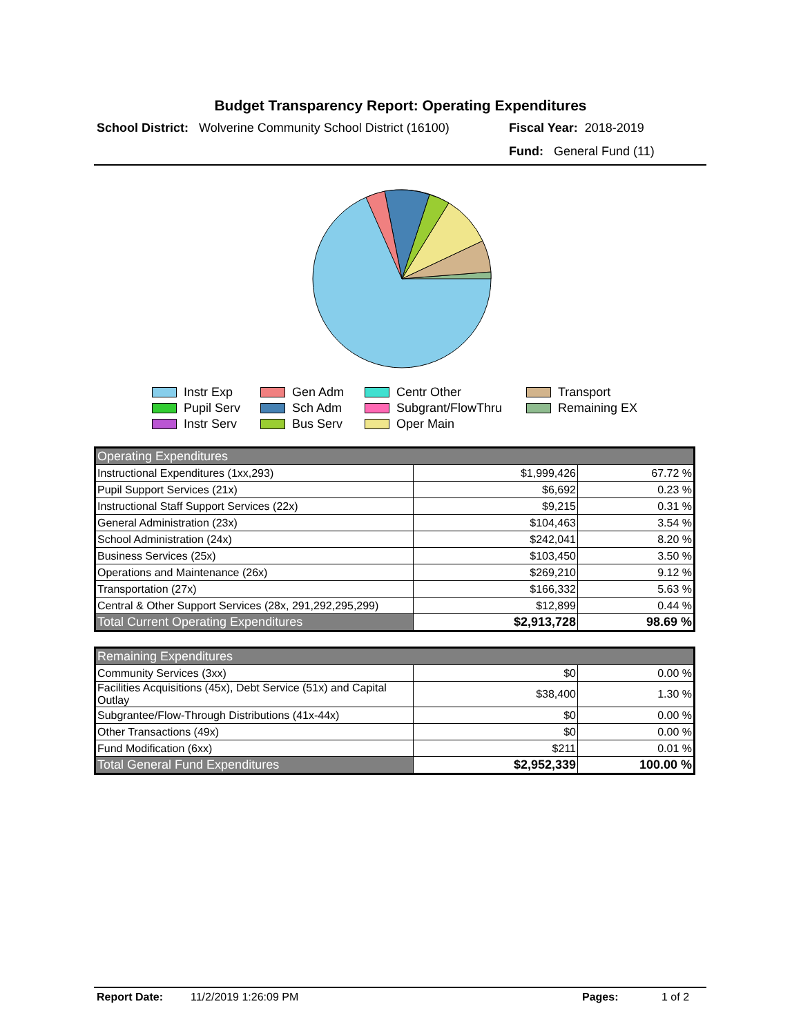Budget Transparency Report: Operating Expenditures
School District: Wolverine Community School District (16100)
Fiscal Year: 2018-2019
Fund: General Fund (11)
Instr Exp Gen Adm Centr Other Transport Pupil Serv Sch Adm Subgrant/FlowThru Remaining EX Instr Serv Bus Serv Oper Main
| Operating Expenditures | | |
| Instructional Expenditures (1xx,293) | $1,999,426 | 67.72 % |
| Pupil Support Services (21x) | $6,692 | 0.23 % |
| Instructional Staff Support Services (22x) | $9,215 | 0.31 % |
| General Administration (23x) | $104,463 | 3.54 % |
| School Administration (24x) | $242,041 | 8.20 % |
| Business Services (25x) | $103,450 | 3.50 % |
| Operations and Maintenance (26x) | $269,210 | 9.12 % |
| Transportation (27x) | $166,332 | 5.63 % |
| Central & Other Support Services (28x, 291,292,295,299) | $12,899 | 0.44 % |
| Total Current Operating Expenditures | $2,913,728 | 98.69 % |
| Remaining Expenditures | | |
| Community Services (3xx) | $0 | 0.00 % |
| Facilities Acquisitions (45x), Debt Service (51x) and Capital Outlay | $38,400 | 1.30 % |
| Subgrantee/Flow-Through Distributions (41x-44x) | $0 | 0.00 % |
| Other Transactions (49x) | $0 | 0.00 % |
| Fund Modification (6xx) | $211 | 0.01 % |
| Total General Fund Expenditures | $2,952,339 | 100.00 % |
Report Date: 11/2/2019 1:26:09 PM Pages: 1 of 2